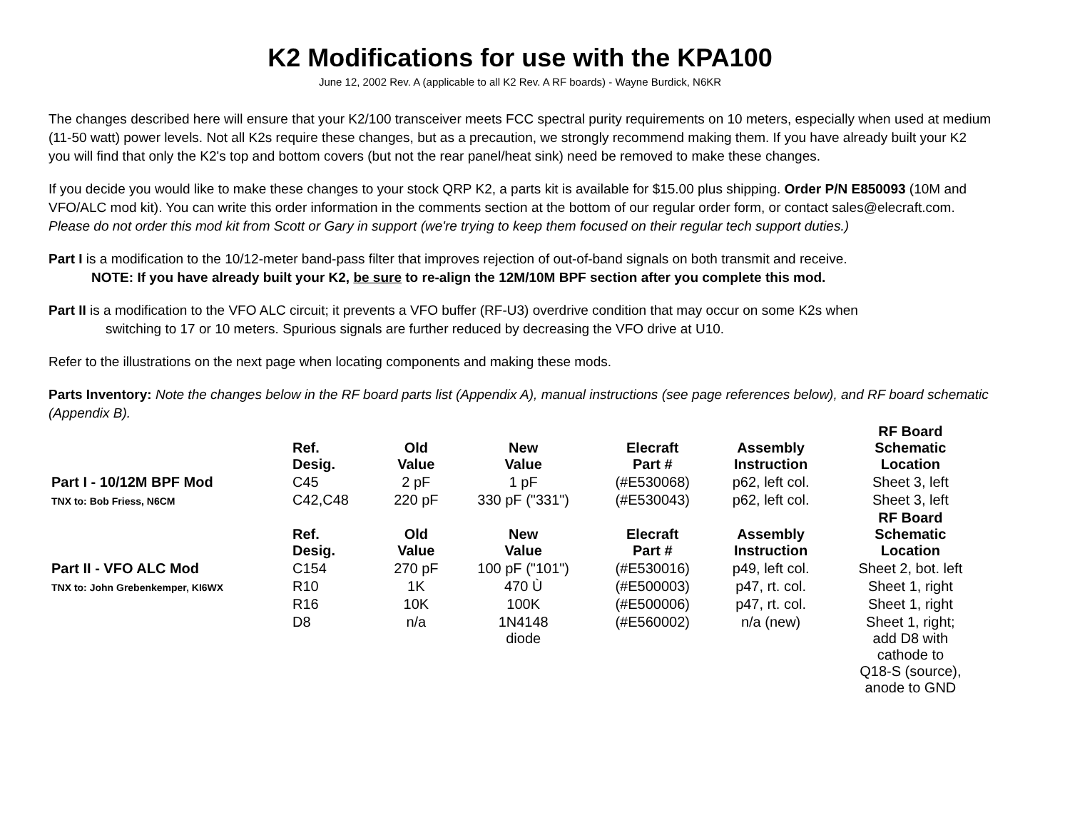K2 Modifications for use with the KPA100
June 12, 2002 Rev. A (applicable to all K2 Rev. A RF boards) - Wayne Burdick, N6KR
The changes described here will ensure that your K2/100 transceiver meets FCC spectral purity requirements on 10 meters, especially when used at medium (11-50 watt) power levels. Not all K2s require these changes, but as a precaution, we strongly recommend making them. If you have already built your K2 you will find that only the K2's top and bottom covers (but not the rear panel/heat sink) need be removed to make these changes.
If you decide you would like to make these changes to your stock QRP K2, a parts kit is available for $15.00 plus shipping. Order P/N E850093 (10M and VFO/ALC mod kit). You can write this order information in the comments section at the bottom of our regular order form, or contact sales@elecraft.com. Please do not order this mod kit from Scott or Gary in support (we're trying to keep them focused on their regular tech support duties.)
Part I is a modification to the 10/12-meter band-pass filter that improves rejection of out-of-band signals on both transmit and receive.
NOTE: If you have already built your K2, be sure to re-align the 12M/10M BPF section after you complete this mod.
Part II is a modification to the VFO ALC circuit; it prevents a VFO buffer (RF-U3) overdrive condition that may occur on some K2s when
switching to 17 or 10 meters. Spurious signals are further reduced by decreasing the VFO drive at U10.
Refer to the illustrations on the next page when locating components and making these mods.
Parts Inventory: Note the changes below in the RF board parts list (Appendix A), manual instructions (see page references below), and RF board schematic (Appendix B).
| | Ref. Desig. | Old Value | New Value | Elecraft Part # | Assembly Instruction | RF Board Schematic Location |
| --- | --- | --- | --- | --- | --- | --- |
| Part I - 10/12M BPF Mod | C45 | 2 pF | 1 pF | (#E530068) | p62, left col. | Sheet 3, left |
| TNX to: Bob Friess, N6CM | C42,C48 | 220 pF | 330 pF ("331") | (#E530043) | p62, left col. | Sheet 3, left |
| | Ref. Desig. | Old Value | New Value | Elecraft Part # | Assembly Instruction | RF Board Schematic Location |
| Part II - VFO ALC Mod | C154 | 270 pF | 100 pF ("101") | (#E530016) | p49, left col. | Sheet 2, bot. left |
| TNX to: John Grebenkemper, KI6WX | R10 | 1K | 470 Ù | (#E500003) | p47, rt. col. | Sheet 1, right |
| | R16 | 10K | 100K | (#E500006) | p47, rt. col. | Sheet 1, right |
| | D8 | n/a | 1N4148 diode | (#E560002) | n/a (new) | Sheet 1, right; add D8 with cathode to Q18-S (source), anode to GND |